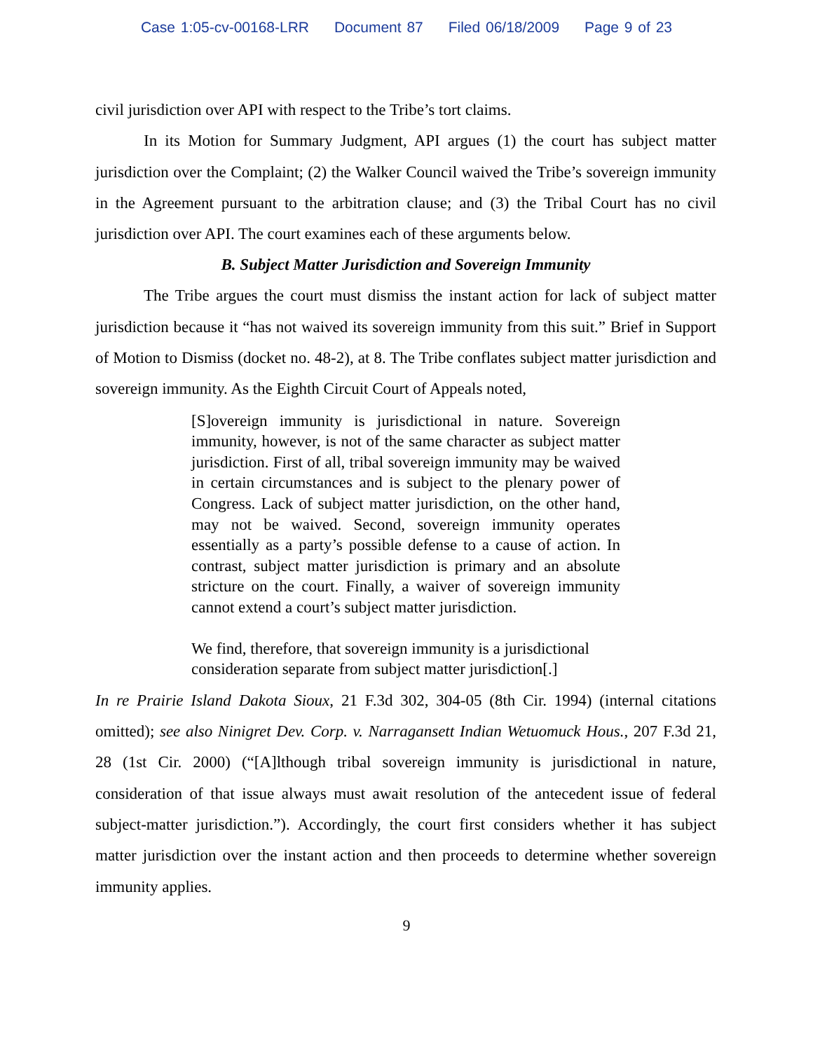Case 1:05-cv-00168-LRR Document 87 Filed 06/18/2009 Page 9 of 23
civil jurisdiction over API with respect to the Tribe’s tort claims.
In its Motion for Summary Judgment, API argues (1) the court has subject matter jurisdiction over the Complaint; (2) the Walker Council waived the Tribe’s sovereign immunity in the Agreement pursuant to the arbitration clause; and (3) the Tribal Court has no civil jurisdiction over API. The court examines each of these arguments below.
B. Subject Matter Jurisdiction and Sovereign Immunity
The Tribe argues the court must dismiss the instant action for lack of subject matter jurisdiction because it “has not waived its sovereign immunity from this suit.” Brief in Support of Motion to Dismiss (docket no. 48-2), at 8. The Tribe conflates subject matter jurisdiction and sovereign immunity. As the Eighth Circuit Court of Appeals noted,
[S]overeign immunity is jurisdictional in nature. Sovereign immunity, however, is not of the same character as subject matter jurisdiction. First of all, tribal sovereign immunity may be waived in certain circumstances and is subject to the plenary power of Congress. Lack of subject matter jurisdiction, on the other hand, may not be waived. Second, sovereign immunity operates essentially as a party’s possible defense to a cause of action. In contrast, subject matter jurisdiction is primary and an absolute stricture on the court. Finally, a waiver of sovereign immunity cannot extend a court’s subject matter jurisdiction.
We find, therefore, that sovereign immunity is a jurisdictional consideration separate from subject matter jurisdiction[.]
In re Prairie Island Dakota Sioux, 21 F.3d 302, 304-05 (8th Cir. 1994) (internal citations omitted); see also Ninigret Dev. Corp. v. Narragansett Indian Wetuomuck Hous., 207 F.3d 21, 28 (1st Cir. 2000) (“[A]lthough tribal sovereign immunity is jurisdictional in nature, consideration of that issue always must await resolution of the antecedent issue of federal subject-matter jurisdiction.”). Accordingly, the court first considers whether it has subject matter jurisdiction over the instant action and then proceeds to determine whether sovereign immunity applies.
9